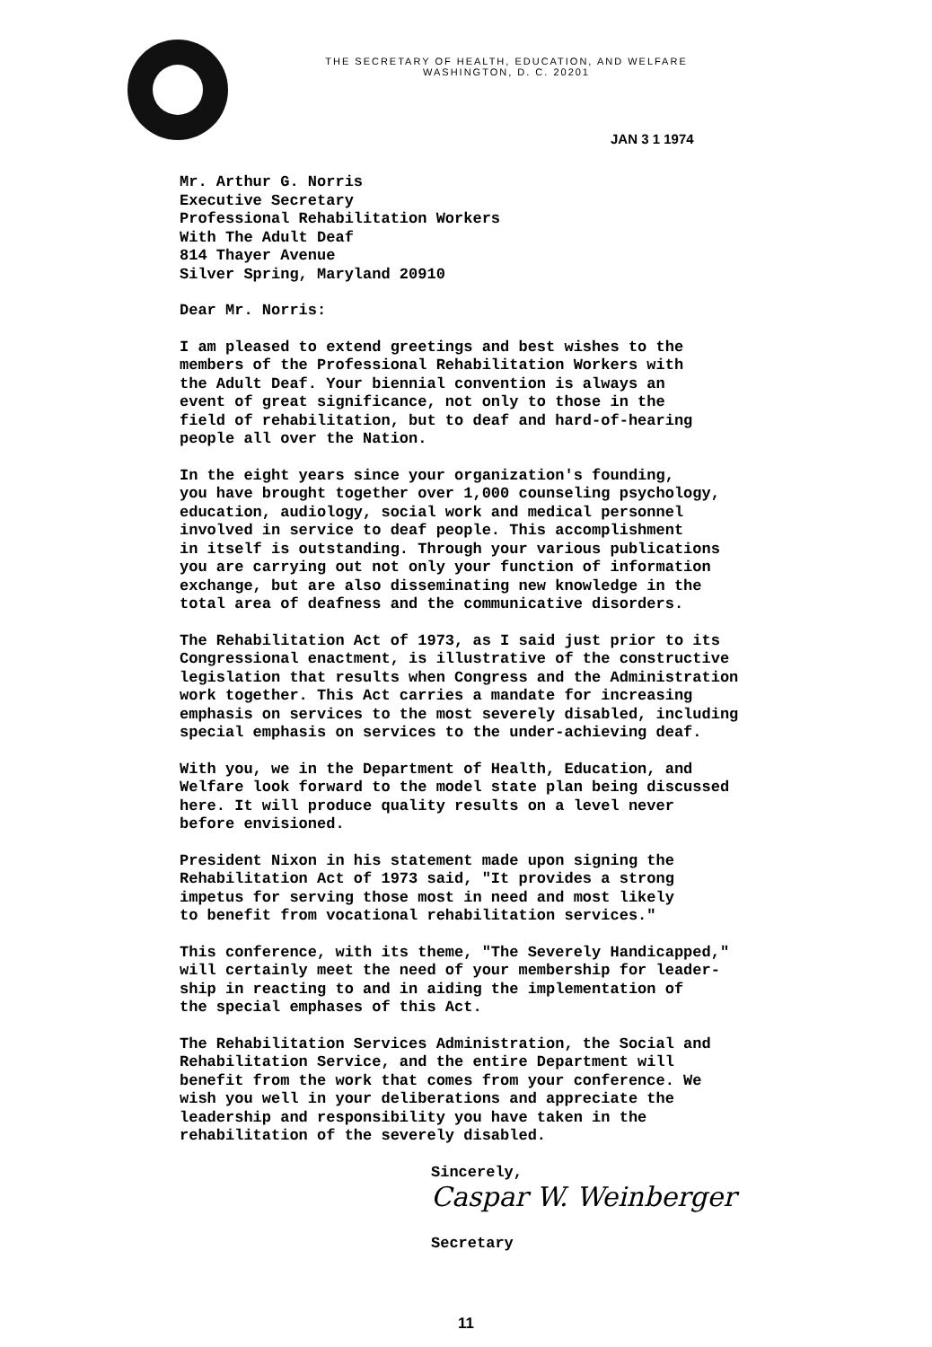THE SECRETARY OF HEALTH, EDUCATION, AND WELFARE
WASHINGTON, D. C. 20201
JAN 3 1 1974
Mr. Arthur G. Norris Executive Secretary Professional Rehabilitation Workers With The Adult Deaf 814 Thayer Avenue Silver Spring, Maryland 20910
Dear Mr. Norris:
I am pleased to extend greetings and best wishes to the members of the Professional Rehabilitation Workers with the Adult Deaf. Your biennial convention is always an event of great significance, not only to those in the field of rehabilitation, but to deaf and hard-of-hearing people all over the Nation.
In the eight years since your organization's founding, you have brought together over 1,000 counseling psychology, education, audiology, social work and medical personnel involved in service to deaf people. This accomplishment in itself is outstanding. Through your various publications you are carrying out not only your function of information exchange, but are also disseminating new knowledge in the total area of deafness and the communicative disorders.
The Rehabilitation Act of 1973, as I said just prior to its Congressional enactment, is illustrative of the constructive legislation that results when Congress and the Administration work together. This Act carries a mandate for increasing emphasis on services to the most severely disabled, including special emphasis on services to the under-achieving deaf.
With you, we in the Department of Health, Education, and Welfare look forward to the model state plan being discussed here. It will produce quality results on a level never before envisioned.
President Nixon in his statement made upon signing the Rehabilitation Act of 1973 said, "It provides a strong impetus for serving those most in need and most likely to benefit from vocational rehabilitation services."
This conference, with its theme, "The Severely Handicapped," will certainly meet the need of your membership for leader- ship in reacting to and in aiding the implementation of the special emphases of this Act.
The Rehabilitation Services Administration, the Social and Rehabilitation Service, and the entire Department will benefit from the work that comes from your conference. We wish you well in your deliberations and appreciate the leadership and responsibility you have taken in the rehabilitation of the severely disabled.
Sincerely,
Caspar W. Weinberger
Secretary
11